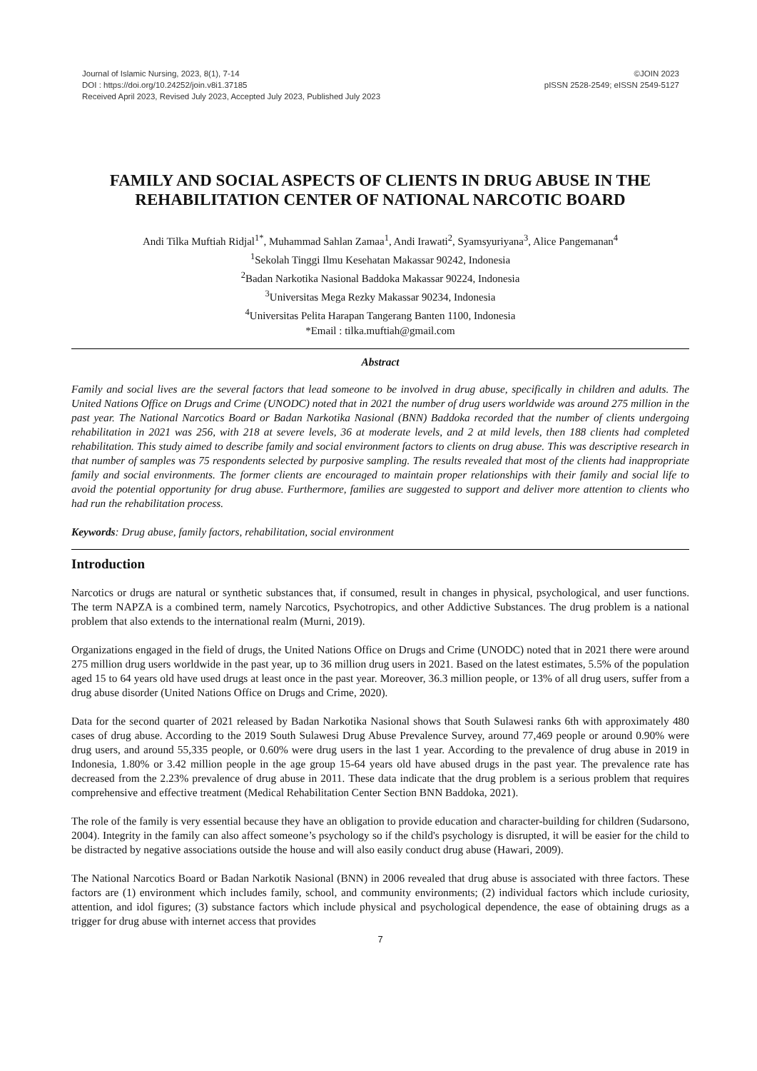Journal of Islamic Nursing, 2023, 8(1), 7-14
DOI : https://doi.org/10.24252/join.v8i1.37185
Received April 2023, Revised July 2023, Accepted July 2023, Published July 2023
©JOIN 2023
pISSN 2528-2549; eISSN 2549-5127
FAMILY AND SOCIAL ASPECTS OF CLIENTS IN DRUG ABUSE IN THE REHABILITATION CENTER OF NATIONAL NARCOTIC BOARD
Andi Tilka Muftiah Ridjal<sup>1*</sup>, Muhammad Sahlan Zamaa<sup>1</sup>, Andi Irawati<sup>2</sup>, Syamsyuriyana<sup>3</sup>, Alice Pangemanan<sup>4</sup>
<sup>1</sup> Sekolah Tinggi Ilmu Kesehatan Makassar 90242, Indonesia
<sup>2</sup> Badan Narkotika Nasional Baddoka Makassar 90224, Indonesia
<sup>3</sup> Universitas Mega Rezky Makassar 90234, Indonesia
<sup>4</sup> Universitas Pelita Harapan Tangerang Banten 1100, Indonesia
*Email : tilka.muftiah@gmail.com
Abstract
Family and social lives are the several factors that lead someone to be involved in drug abuse, specifically in children and adults. The United Nations Office on Drugs and Crime (UNODC) noted that in 2021 the number of drug users worldwide was around 275 million in the past year. The National Narcotics Board or Badan Narkotika Nasional (BNN) Baddoka recorded that the number of clients undergoing rehabilitation in 2021 was 256, with 218 at severe levels, 36 at moderate levels, and 2 at mild levels, then 188 clients had completed rehabilitation. This study aimed to describe family and social environment factors to clients on drug abuse. This was descriptive research in that number of samples was 75 respondents selected by purposive sampling. The results revealed that most of the clients had inappropriate family and social environments. The former clients are encouraged to maintain proper relationships with their family and social life to avoid the potential opportunity for drug abuse. Furthermore, families are suggested to support and deliver more attention to clients who had run the rehabilitation process.
Keywords: Drug abuse, family factors, rehabilitation, social environment
Introduction
Narcotics or drugs are natural or synthetic substances that, if consumed, result in changes in physical, psychological, and user functions. The term NAPZA is a combined term, namely Narcotics, Psychotropics, and other Addictive Substances. The drug problem is a national problem that also extends to the international realm (Murni, 2019).
Organizations engaged in the field of drugs, the United Nations Office on Drugs and Crime (UNODC) noted that in 2021 there were around 275 million drug users worldwide in the past year, up to 36 million drug users in 2021. Based on the latest estimates, 5.5% of the population aged 15 to 64 years old have used drugs at least once in the past year. Moreover, 36.3 million people, or 13% of all drug users, suffer from a drug abuse disorder (United Nations Office on Drugs and Crime, 2020).
Data for the second quarter of 2021 released by Badan Narkotika Nasional shows that South Sulawesi ranks 6th with approximately 480 cases of drug abuse. According to the 2019 South Sulawesi Drug Abuse Prevalence Survey, around 77,469 people or around 0.90% were drug users, and around 55,335 people, or 0.60% were drug users in the last 1 year. According to the prevalence of drug abuse in 2019 in Indonesia, 1.80% or 3.42 million people in the age group 15-64 years old have abused drugs in the past year. The prevalence rate has decreased from the 2.23% prevalence of drug abuse in 2011. These data indicate that the drug problem is a serious problem that requires comprehensive and effective treatment (Medical Rehabilitation Center Section BNN Baddoka, 2021).
The role of the family is very essential because they have an obligation to provide education and character-building for children (Sudarsono, 2004). Integrity in the family can also affect someone’s psychology so if the child's psychology is disrupted, it will be easier for the child to be distracted by negative associations outside the house and will also easily conduct drug abuse (Hawari, 2009).
The National Narcotics Board or Badan Narkotik Nasional (BNN) in 2006 revealed that drug abuse is associated with three factors. These factors are (1) environment which includes family, school, and community environments; (2) individual factors which include curiosity, attention, and idol figures; (3) substance factors which include physical and psychological dependence, the ease of obtaining drugs as a trigger for drug abuse with internet access that provides
7